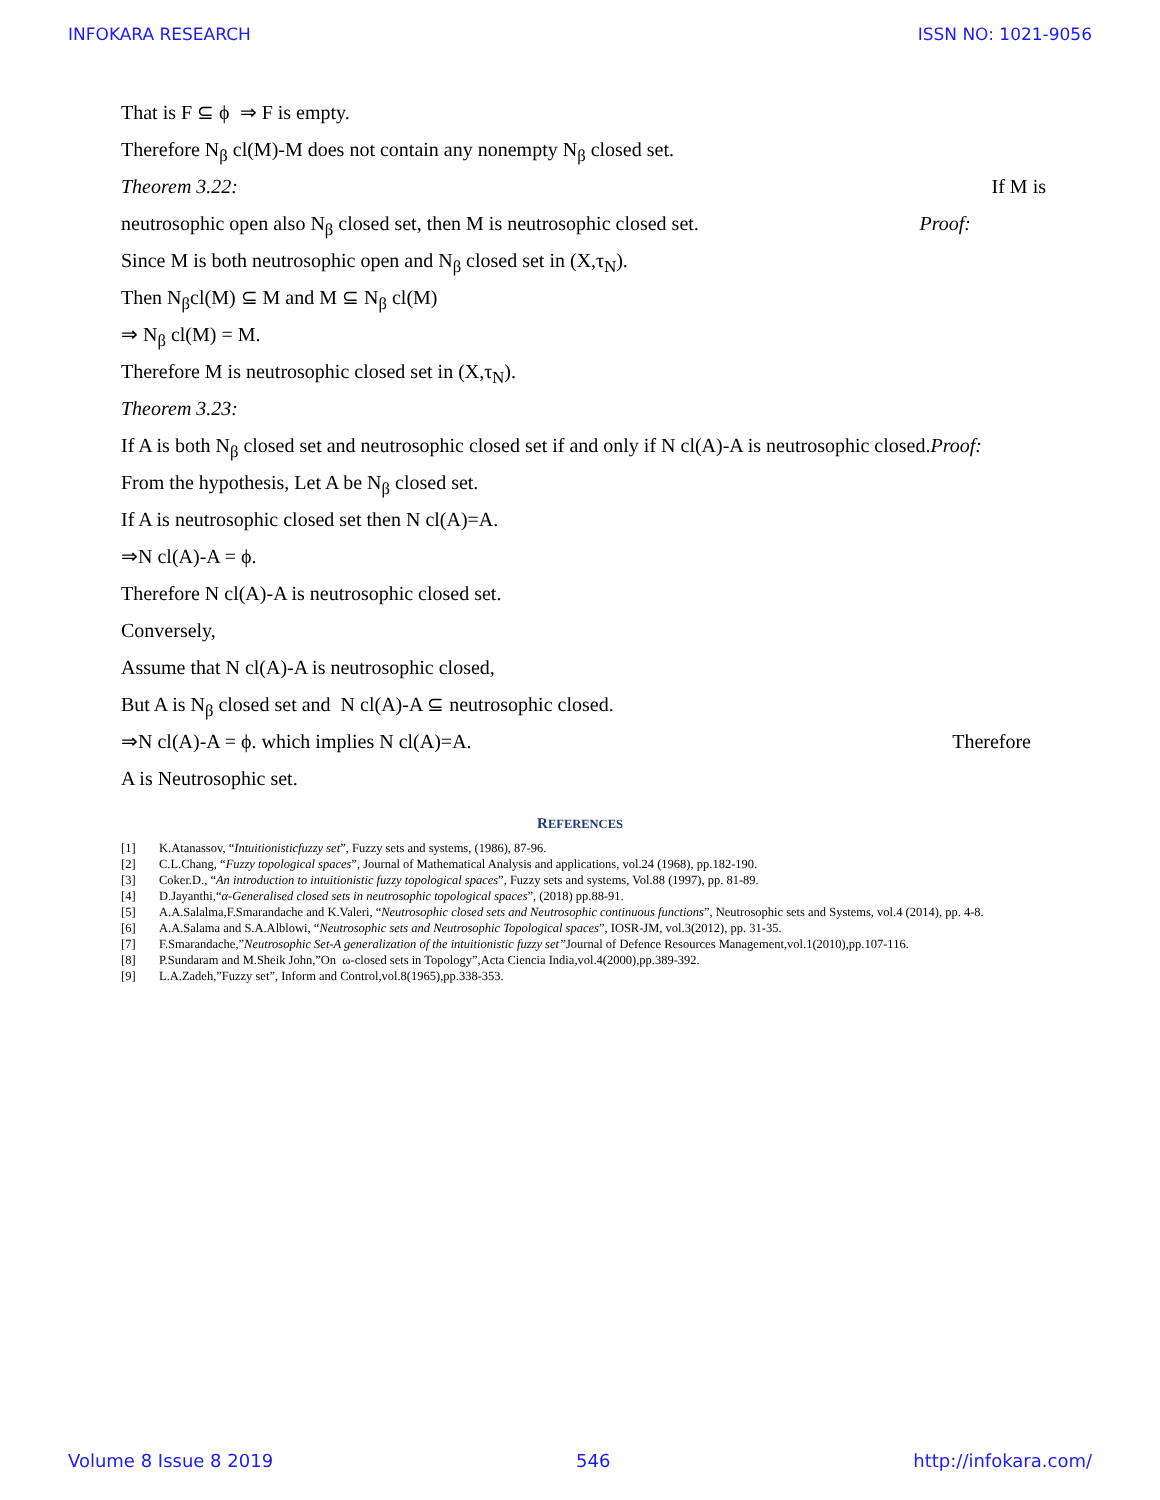INFOKARA RESEARCH ISSN NO: 1021-9056
That is F ⊆ ϕ ⇒ F is empty.
Therefore N<sub>β</sub> cl(M)-M does not contain any nonempty N<sub>β</sub> closed set.
Theorem 3.22: If M is
neutrosophic open also N<sub>β</sub> closed set, then M is neutrosophic closed set. Proof:
Since M is both neutrosophic open and N<sub>β</sub> closed set in (X,τ<sub>N</sub>).
Then N<sub>β</sub>cl(M) ⊆ M and M ⊆ N<sub>β</sub> cl(M)
⇒ N<sub>β</sub> cl(M) = M.
Therefore M is neutrosophic closed set in (X,τ<sub>N</sub>).
Theorem 3.23:
If A is both N<sub>β</sub> closed set and neutrosophic closed set if and only if N cl(A)-A is neutrosophic closed.Proof:
From the hypothesis, Let A be N<sub>β</sub> closed set.
If A is neutrosophic closed set then N cl(A)=A.
⇒N cl(A)-A = ϕ.
Therefore N cl(A)-A is neutrosophic closed set.
Conversely,
Assume that N cl(A)-A is neutrosophic closed,
But A is N<sub>β</sub> closed set and N cl(A)-A ⊆ neutrosophic closed.
⇒N cl(A)-A = ϕ. which implies N cl(A)=A. Therefore
A is Neutrosophic set.
REFERENCES
[1] K.Atanassov, “Intuitionisticfuzzy set”, Fuzzy sets and systems, (1986), 87-96.
[2] C.L.Chang, “Fuzzy topological spaces”, Journal of Mathematical Analysis and applications, vol.24 (1968), pp.182-190.
[3] Coker.D., “An introduction to intuitionistic fuzzy topological spaces”, Fuzzy sets and systems, Vol.88 (1997), pp. 81-89.
[4] D.Jayanthi,“α-Generalised closed sets in neutrosophic topological spaces”, (2018) pp.88-91.
[5] A.A.Salalma,F.Smarandache and K.Valeri, “Neutrosophic closed sets and Neutrosophic continuous functions”, Neutrosophic sets and Systems, vol.4 (2014), pp. 4-8.
[6] A.A.Salama and S.A.Alblowi, “Neutrosophic sets and Neutrosophic Topological spaces”, IOSR-JM, vol.3(2012), pp. 31-35.
[7] F.Smarandache,”Neutrosophic Set-A generalization of the intuitionistic fuzzy set”Journal of Defence Resources Management,vol.1(2010),pp.107-116.
[8] P.Sundaram and M.Sheik John,”On ω-closed sets in Topology”,Acta Ciencia India,vol.4(2000),pp.389-392.
[9] L.A.Zadeh,”Fuzzy set”, Inform and Control,vol.8(1965),pp.338-353.
Volume 8 Issue 8 2019 546 http://infokara.com/